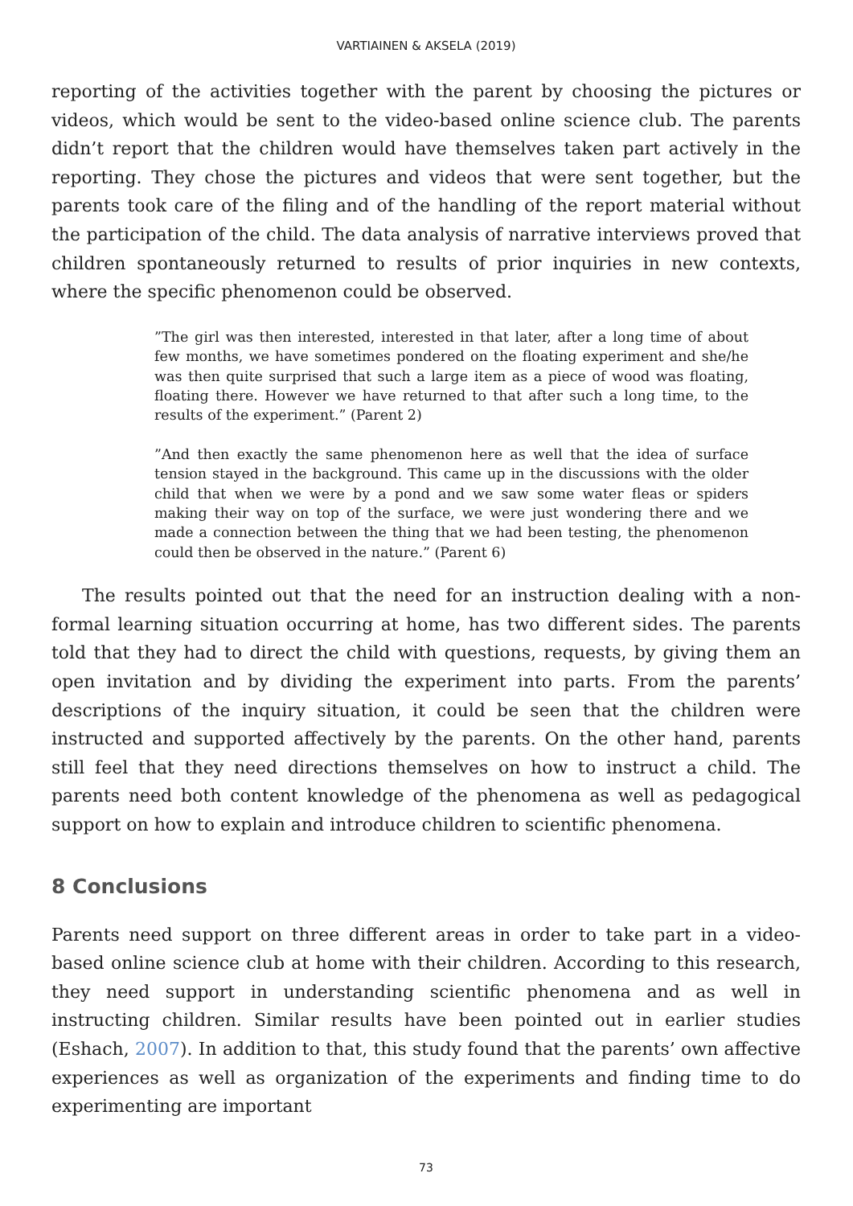VARTIAINEN & AKSELA (2019)
reporting of the activities together with the parent by choosing the pictures or videos, which would be sent to the video-based online science club. The parents didn’t report that the children would have themselves taken part actively in the reporting. They chose the pictures and videos that were sent together, but the parents took care of the filing and of the handling of the report material without the participation of the child. The data analysis of narrative interviews proved that children spontaneously returned to results of prior inquiries in new contexts, where the specific phenomenon could be observed.
”The girl was then interested, interested in that later, after a long time of about few months, we have sometimes pondered on the floating experiment and she/he was then quite surprised that such a large item as a piece of wood was floating, floating there. However we have returned to that after such a long time, to the results of the experiment.” (Parent 2)
”And then exactly the same phenomenon here as well that the idea of surface tension stayed in the background. This came up in the discussions with the older child that when we were by a pond and we saw some water fleas or spiders making their way on top of the surface, we were just wondering there and we made a connection between the thing that we had been testing, the phenomenon could then be observed in the nature.” (Parent 6)
The results pointed out that the need for an instruction dealing with a non-formal learning situation occurring at home, has two different sides. The parents told that they had to direct the child with questions, requests, by giving them an open invitation and by dividing the experiment into parts. From the parents’ descriptions of the inquiry situation, it could be seen that the children were instructed and supported affectively by the parents. On the other hand, parents still feel that they need directions themselves on how to instruct a child. The parents need both content knowledge of the phenomena as well as pedagogical support on how to explain and introduce children to scientific phenomena.
8 Conclusions
Parents need support on three different areas in order to take part in a video-based online science club at home with their children. According to this research, they need support in understanding scientific phenomena and as well in instructing children. Similar results have been pointed out in earlier studies (Eshach, 2007). In addition to that, this study found that the parents’ own affective experiences as well as organization of the experiments and finding time to do experimenting are important
73